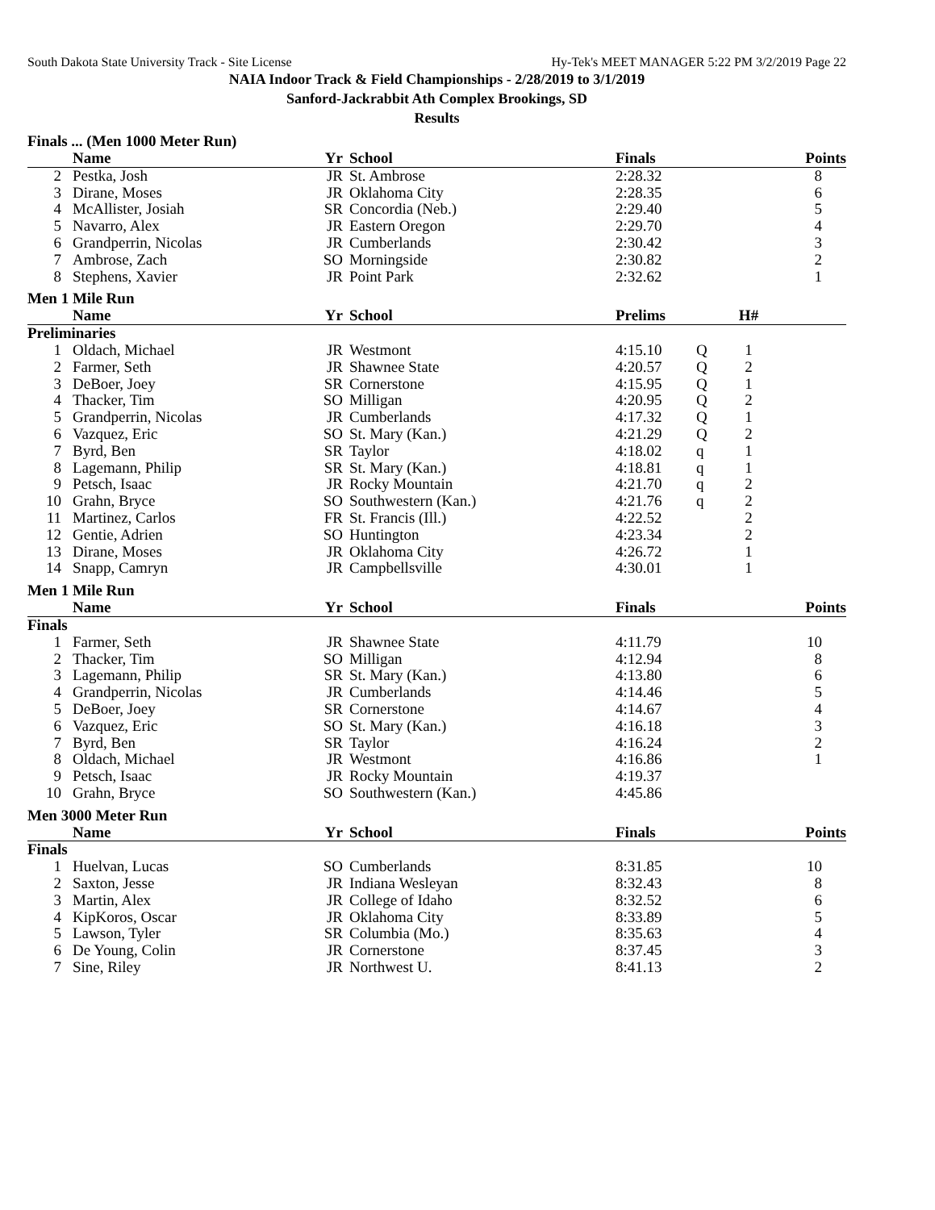South Dakota State University Track - Site License Hy-Tek's MEET MANAGER 5:22 PM 3/2/2019 Page 22
NAIA Indoor Track & Field Championships - 2/28/2019 to 3/1/2019
Sanford-Jackrabbit Ath Complex Brookings, SD
Results
Finals ... (Men 1000 Meter Run)
| | Name | Yr | School | Finals | | | Points |
| --- | --- | --- | --- | --- | --- | --- | --- |
| 2 | Pestka, Josh | JR | St. Ambrose | 2:28.32 | | | 8 |
| 3 | Dirane, Moses | JR | Oklahoma City | 2:28.35 | | | 6 |
| 4 | McAllister, Josiah | SR | Concordia (Neb.) | 2:29.40 | | | 5 |
| 5 | Navarro, Alex | JR | Eastern Oregon | 2:29.70 | | | 4 |
| 6 | Grandperrin, Nicolas | JR | Cumberlands | 2:30.42 | | | 3 |
| 7 | Ambrose, Zach | SO | Morningside | 2:30.82 | | | 2 |
| 8 | Stephens, Xavier | JR | Point Park | 2:32.62 | | | 1 |
Men 1 Mile Run
| | Name | Yr | School | Prelims | | H# | |
| --- | --- | --- | --- | --- | --- | --- | --- |
| Preliminaries | | | | | | | |
| 1 | Oldach, Michael | JR | Westmont | 4:15.10 | Q | 1 | |
| 2 | Farmer, Seth | JR | Shawnee State | 4:20.57 | Q | 2 | |
| 3 | DeBoer, Joey | SR | Cornerstone | 4:15.95 | Q | 1 | |
| 4 | Thacker, Tim | SO | Milligan | 4:20.95 | Q | 2 | |
| 5 | Grandperrin, Nicolas | JR | Cumberlands | 4:17.32 | Q | 1 | |
| 6 | Vazquez, Eric | SO | St. Mary (Kan.) | 4:21.29 | Q | 2 | |
| 7 | Byrd, Ben | SR | Taylor | 4:18.02 | q | 1 | |
| 8 | Lagemann, Philip | SR | St. Mary (Kan.) | 4:18.81 | q | 1 | |
| 9 | Petsch, Isaac | JR | Rocky Mountain | 4:21.70 | q | 2 | |
| 10 | Grahn, Bryce | SO | Southwestern (Kan.) | 4:21.76 | q | 2 | |
| 11 | Martinez, Carlos | FR | St. Francis (Ill.) | 4:22.52 | | 2 | |
| 12 | Gentie, Adrien | SO | Huntington | 4:23.34 | | 2 | |
| 13 | Dirane, Moses | JR | Oklahoma City | 4:26.72 | | 1 | |
| 14 | Snapp, Camryn | JR | Campbellsville | 4:30.01 | | 1 | |
Men 1 Mile Run
| | Name | Yr | School | Finals | | | Points |
| --- | --- | --- | --- | --- | --- | --- | --- |
| Finals | | | | | | | |
| 1 | Farmer, Seth | JR | Shawnee State | 4:11.79 | | | 10 |
| 2 | Thacker, Tim | SO | Milligan | 4:12.94 | | | 8 |
| 3 | Lagemann, Philip | SR | St. Mary (Kan.) | 4:13.80 | | | 6 |
| 4 | Grandperrin, Nicolas | JR | Cumberlands | 4:14.46 | | | 5 |
| 5 | DeBoer, Joey | SR | Cornerstone | 4:14.67 | | | 4 |
| 6 | Vazquez, Eric | SO | St. Mary (Kan.) | 4:16.18 | | | 3 |
| 7 | Byrd, Ben | SR | Taylor | 4:16.24 | | | 2 |
| 8 | Oldach, Michael | JR | Westmont | 4:16.86 | | | 1 |
| 9 | Petsch, Isaac | JR | Rocky Mountain | 4:19.37 | | | |
| 10 | Grahn, Bryce | SO | Southwestern (Kan.) | 4:45.86 | | | |
Men 3000 Meter Run
| | Name | Yr | School | Finals | | | Points |
| --- | --- | --- | --- | --- | --- | --- | --- |
| Finals | | | | | | | |
| 1 | Huelvan, Lucas | SO | Cumberlands | 8:31.85 | | | 10 |
| 2 | Saxton, Jesse | JR | Indiana Wesleyan | 8:32.43 | | | 8 |
| 3 | Martin, Alex | JR | College of Idaho | 8:32.52 | | | 6 |
| 4 | KipKoros, Oscar | JR | Oklahoma City | 8:33.89 | | | 5 |
| 5 | Lawson, Tyler | SR | Columbia (Mo.) | 8:35.63 | | | 4 |
| 6 | De Young, Colin | JR | Cornerstone | 8:37.45 | | | 3 |
| 7 | Sine, Riley | JR | Northwest U. | 8:41.13 | | | 2 |